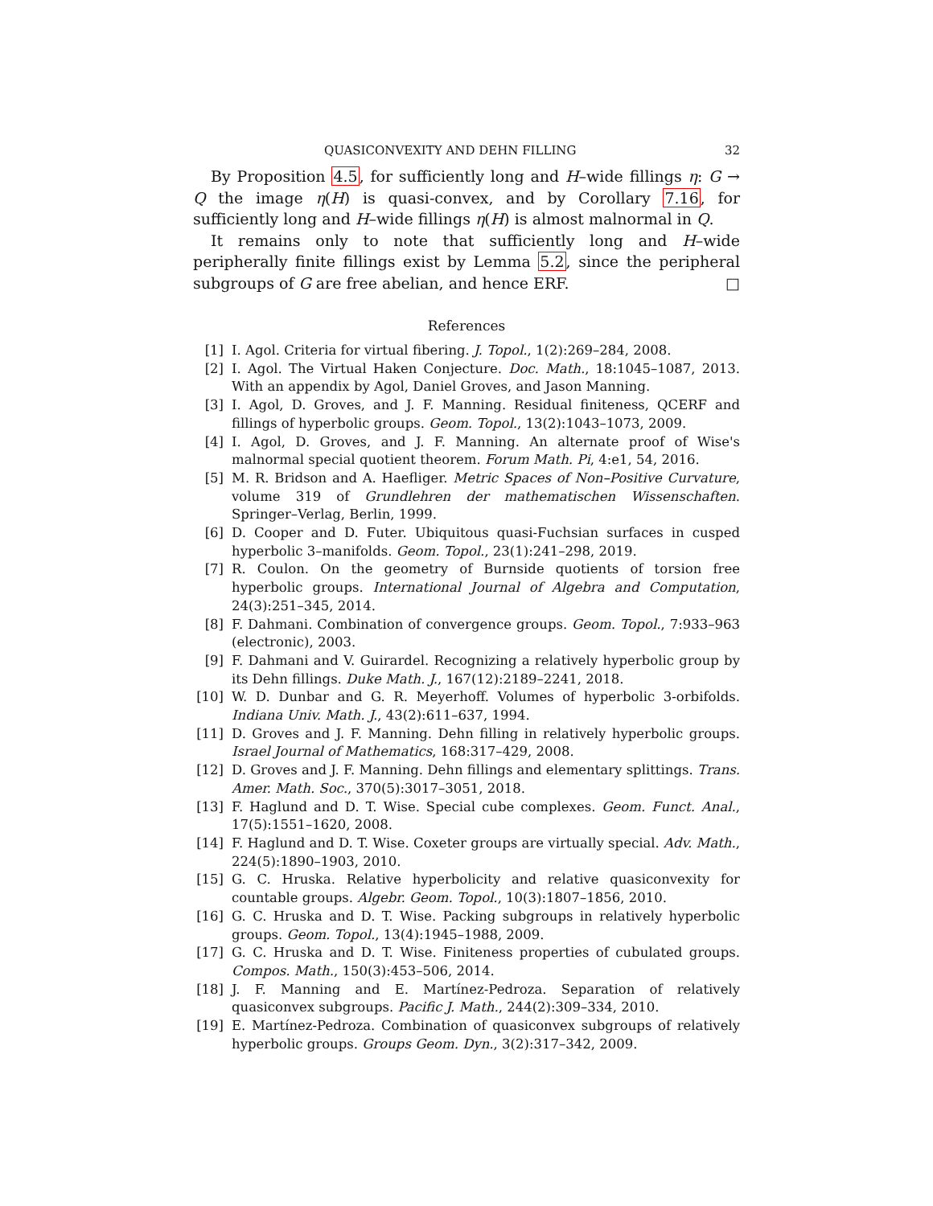QUASICONVEXITY AND DEHN FILLING 32
By Proposition 4.5, for sufficiently long and H–wide fillings η: G → Q the image η(H) is quasi-convex, and by Corollary 7.16, for sufficiently long and H–wide fillings η(H) is almost malnormal in Q.
It remains only to note that sufficiently long and H–wide peripherally finite fillings exist by Lemma 5.2, since the peripheral subgroups of G are free abelian, and hence ERF. □
References
[1] I. Agol. Criteria for virtual fibering. J. Topol., 1(2):269–284, 2008.
[2] I. Agol. The Virtual Haken Conjecture. Doc. Math., 18:1045–1087, 2013. With an appendix by Agol, Daniel Groves, and Jason Manning.
[3] I. Agol, D. Groves, and J. F. Manning. Residual finiteness, QCERF and fillings of hyperbolic groups. Geom. Topol., 13(2):1043–1073, 2009.
[4] I. Agol, D. Groves, and J. F. Manning. An alternate proof of Wise's malnormal special quotient theorem. Forum Math. Pi, 4:e1, 54, 2016.
[5] M. R. Bridson and A. Haefliger. Metric Spaces of Non–Positive Curvature, volume 319 of Grundlehren der mathematischen Wissenschaften. Springer–Verlag, Berlin, 1999.
[6] D. Cooper and D. Futer. Ubiquitous quasi-Fuchsian surfaces in cusped hyperbolic 3–manifolds. Geom. Topol., 23(1):241–298, 2019.
[7] R. Coulon. On the geometry of Burnside quotients of torsion free hyperbolic groups. International Journal of Algebra and Computation, 24(3):251–345, 2014.
[8] F. Dahmani. Combination of convergence groups. Geom. Topol., 7:933–963 (electronic), 2003.
[9] F. Dahmani and V. Guirardel. Recognizing a relatively hyperbolic group by its Dehn fillings. Duke Math. J., 167(12):2189–2241, 2018.
[10] W. D. Dunbar and G. R. Meyerhoff. Volumes of hyperbolic 3-orbifolds. Indiana Univ. Math. J., 43(2):611–637, 1994.
[11] D. Groves and J. F. Manning. Dehn filling in relatively hyperbolic groups. Israel Journal of Mathematics, 168:317–429, 2008.
[12] D. Groves and J. F. Manning. Dehn fillings and elementary splittings. Trans. Amer. Math. Soc., 370(5):3017–3051, 2018.
[13] F. Haglund and D. T. Wise. Special cube complexes. Geom. Funct. Anal., 17(5):1551–1620, 2008.
[14] F. Haglund and D. T. Wise. Coxeter groups are virtually special. Adv. Math., 224(5):1890–1903, 2010.
[15] G. C. Hruska. Relative hyperbolicity and relative quasiconvexity for countable groups. Algebr. Geom. Topol., 10(3):1807–1856, 2010.
[16] G. C. Hruska and D. T. Wise. Packing subgroups in relatively hyperbolic groups. Geom. Topol., 13(4):1945–1988, 2009.
[17] G. C. Hruska and D. T. Wise. Finiteness properties of cubulated groups. Compos. Math., 150(3):453–506, 2014.
[18] J. F. Manning and E. Martínez-Pedroza. Separation of relatively quasiconvex subgroups. Pacific J. Math., 244(2):309–334, 2010.
[19] E. Martínez-Pedroza. Combination of quasiconvex subgroups of relatively hyperbolic groups. Groups Geom. Dyn., 3(2):317–342, 2009.